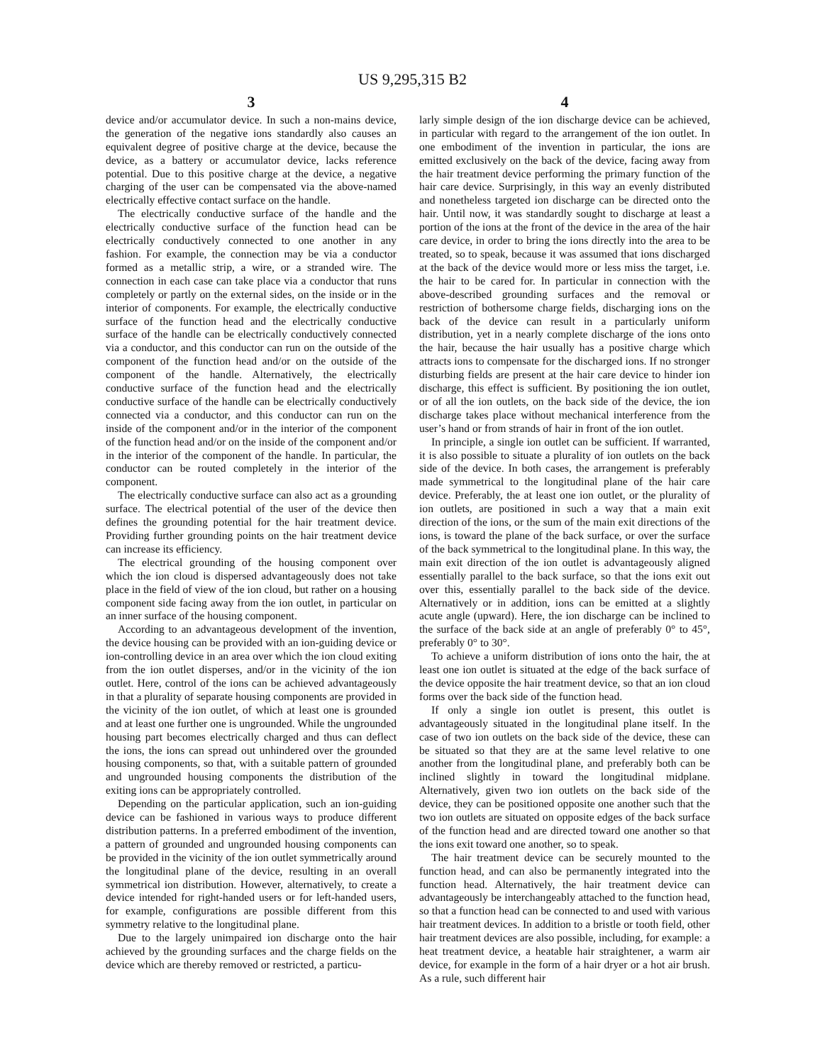US 9,295,315 B2
3
device and/or accumulator device. In such a non-mains device, the generation of the negative ions standardly also causes an equivalent degree of positive charge at the device, because the device, as a battery or accumulator device, lacks reference potential. Due to this positive charge at the device, a negative charging of the user can be compensated via the above-named electrically effective contact surface on the handle.
The electrically conductive surface of the handle and the electrically conductive surface of the function head can be electrically conductively connected to one another in any fashion. For example, the connection may be via a conductor formed as a metallic strip, a wire, or a stranded wire. The connection in each case can take place via a conductor that runs completely or partly on the external sides, on the inside or in the interior of components. For example, the electrically conductive surface of the function head and the electrically conductive surface of the handle can be electrically conductively connected via a conductor, and this conductor can run on the outside of the component of the function head and/or on the outside of the component of the handle. Alternatively, the electrically conductive surface of the function head and the electrically conductive surface of the handle can be electrically conductively connected via a conductor, and this conductor can run on the inside of the component and/or in the interior of the component of the function head and/or on the inside of the component and/or in the interior of the component of the handle. In particular, the conductor can be routed completely in the interior of the component.
The electrically conductive surface can also act as a grounding surface. The electrical potential of the user of the device then defines the grounding potential for the hair treatment device. Providing further grounding points on the hair treatment device can increase its efficiency.
The electrical grounding of the housing component over which the ion cloud is dispersed advantageously does not take place in the field of view of the ion cloud, but rather on a housing component side facing away from the ion outlet, in particular on an inner surface of the housing component.
According to an advantageous development of the invention, the device housing can be provided with an ion-guiding device or ion-controlling device in an area over which the ion cloud exiting from the ion outlet disperses, and/or in the vicinity of the ion outlet. Here, control of the ions can be achieved advantageously in that a plurality of separate housing components are provided in the vicinity of the ion outlet, of which at least one is grounded and at least one further one is ungrounded. While the ungrounded housing part becomes electrically charged and thus can deflect the ions, the ions can spread out unhindered over the grounded housing components, so that, with a suitable pattern of grounded and ungrounded housing components the distribution of the exiting ions can be appropriately controlled.
Depending on the particular application, such an ion-guiding device can be fashioned in various ways to produce different distribution patterns. In a preferred embodiment of the invention, a pattern of grounded and ungrounded housing components can be provided in the vicinity of the ion outlet symmetrically around the longitudinal plane of the device, resulting in an overall symmetrical ion distribution. However, alternatively, to create a device intended for right-handed users or for left-handed users, for example, configurations are possible different from this symmetry relative to the longitudinal plane.
Due to the largely unimpaired ion discharge onto the hair achieved by the grounding surfaces and the charge fields on the device which are thereby removed or restricted, a particu-
4
larly simple design of the ion discharge device can be achieved, in particular with regard to the arrangement of the ion outlet. In one embodiment of the invention in particular, the ions are emitted exclusively on the back of the device, facing away from the hair treatment device performing the primary function of the hair care device. Surprisingly, in this way an evenly distributed and nonetheless targeted ion discharge can be directed onto the hair. Until now, it was standardly sought to discharge at least a portion of the ions at the front of the device in the area of the hair care device, in order to bring the ions directly into the area to be treated, so to speak, because it was assumed that ions discharged at the back of the device would more or less miss the target, i.e. the hair to be cared for. In particular in connection with the above-described grounding surfaces and the removal or restriction of bothersome charge fields, discharging ions on the back of the device can result in a particularly uniform distribution, yet in a nearly complete discharge of the ions onto the hair, because the hair usually has a positive charge which attracts ions to compensate for the discharged ions. If no stronger disturbing fields are present at the hair care device to hinder ion discharge, this effect is sufficient. By positioning the ion outlet, or of all the ion outlets, on the back side of the device, the ion discharge takes place without mechanical interference from the user’s hand or from strands of hair in front of the ion outlet.
In principle, a single ion outlet can be sufficient. If warranted, it is also possible to situate a plurality of ion outlets on the back side of the device. In both cases, the arrangement is preferably made symmetrical to the longitudinal plane of the hair care device. Preferably, the at least one ion outlet, or the plurality of ion outlets, are positioned in such a way that a main exit direction of the ions, or the sum of the main exit directions of the ions, is toward the plane of the back surface, or over the surface of the back symmetrical to the longitudinal plane. In this way, the main exit direction of the ion outlet is advantageously aligned essentially parallel to the back surface, so that the ions exit out over this, essentially parallel to the back side of the device. Alternatively or in addition, ions can be emitted at a slightly acute angle (upward). Here, the ion discharge can be inclined to the surface of the back side at an angle of preferably 0° to 45°, preferably 0° to 30°.
To achieve a uniform distribution of ions onto the hair, the at least one ion outlet is situated at the edge of the back surface of the device opposite the hair treatment device, so that an ion cloud forms over the back side of the function head.
If only a single ion outlet is present, this outlet is advantageously situated in the longitudinal plane itself. In the case of two ion outlets on the back side of the device, these can be situated so that they are at the same level relative to one another from the longitudinal plane, and preferably both can be inclined slightly in toward the longitudinal midplane. Alternatively, given two ion outlets on the back side of the device, they can be positioned opposite one another such that the two ion outlets are situated on opposite edges of the back surface of the function head and are directed toward one another so that the ions exit toward one another, so to speak.
The hair treatment device can be securely mounted to the function head, and can also be permanently integrated into the function head. Alternatively, the hair treatment device can advantageously be interchangeably attached to the function head, so that a function head can be connected to and used with various hair treatment devices. In addition to a bristle or tooth field, other hair treatment devices are also possible, including, for example: a heat treatment device, a heatable hair straightener, a warm air device, for example in the form of a hair dryer or a hot air brush. As a rule, such different hair